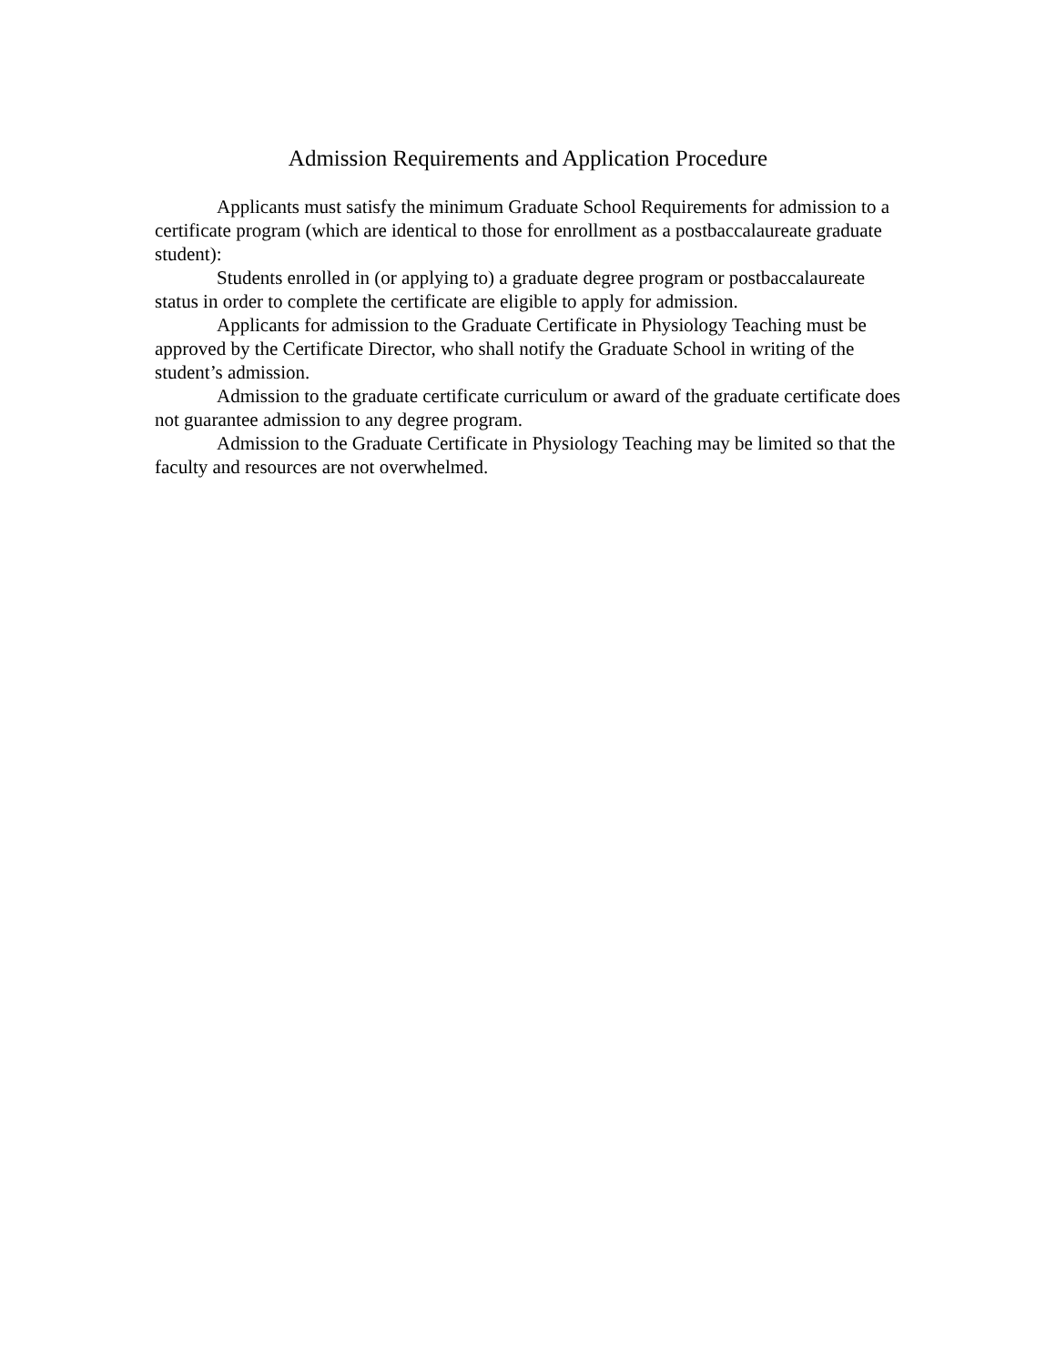Admission Requirements and Application Procedure
Applicants must satisfy the minimum Graduate School Requirements for admission to a certificate program (which are identical to those for enrollment as a postbaccalaureate graduate student):
Students enrolled in (or applying to) a graduate degree program or postbaccalaureate status in order to complete the certificate are eligible to apply for admission.
Applicants for admission to the Graduate Certificate in Physiology Teaching must be approved by the Certificate Director, who shall notify the Graduate School in writing of the student’s admission.
Admission to the graduate certificate curriculum or award of the graduate certificate does not guarantee admission to any degree program.
Admission to the Graduate Certificate in Physiology Teaching may be limited so that the faculty and resources are not overwhelmed.